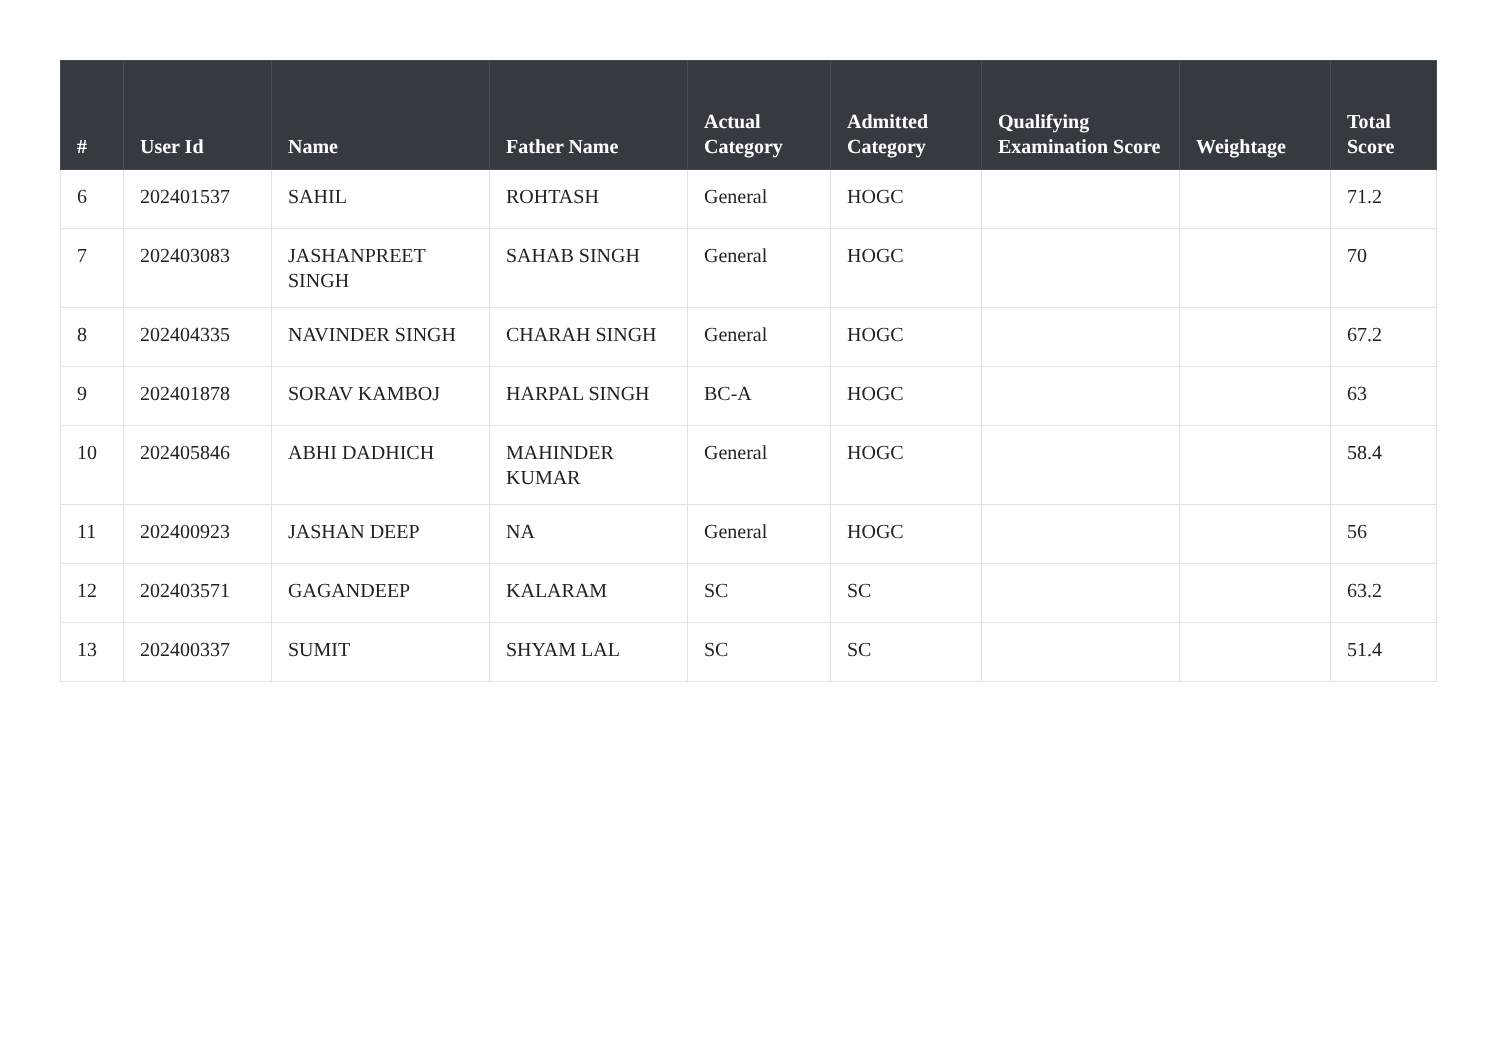| # | User Id | Name | Father Name | Actual Category | Admitted Category | Qualifying Examination Score | Weightage | Total Score |
| --- | --- | --- | --- | --- | --- | --- | --- | --- |
| 6 | 202401537 | SAHIL | ROHTASH | General | HOGC | | | 71.2 |
| 7 | 202403083 | JASHANPREET SINGH | SAHAB SINGH | General | HOGC | | | 70 |
| 8 | 202404335 | NAVINDER SINGH | CHARAH SINGH | General | HOGC | | | 67.2 |
| 9 | 202401878 | SORAV KAMBOJ | HARPAL SINGH | BC-A | HOGC | | | 63 |
| 10 | 202405846 | ABHI DADHICH | MAHINDER KUMAR | General | HOGC | | | 58.4 |
| 11 | 202400923 | JASHAN DEEP | NA | General | HOGC | | | 56 |
| 12 | 202403571 | GAGANDEEP | KALARAM | SC | SC | | | 63.2 |
| 13 | 202400337 | SUMIT | SHYAM LAL | SC | SC | | | 51.4 |